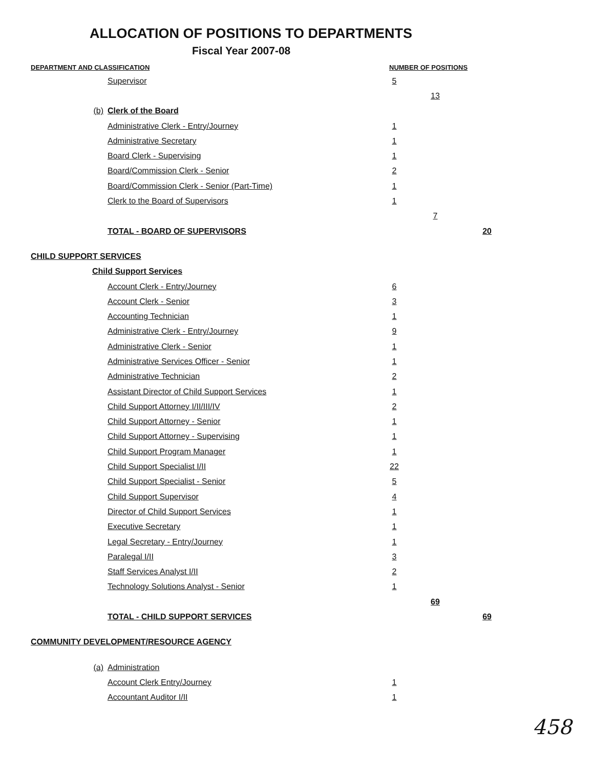ALLOCATION OF POSITIONS TO DEPARTMENTS
Fiscal Year 2007-08
| DEPARTMENT AND CLASSIFICATION | | NUMBER OF POSITIONS | | |
| --- | --- | --- | --- | --- |
| | Supervisor | 5 | | |
| | | | 13 | |
| (b) | Clerk of the Board | | | |
| | Administrative Clerk - Entry/Journey | 1 | | |
| | Administrative Secretary | 1 | | |
| | Board Clerk - Supervising | 1 | | |
| | Board/Commission Clerk - Senior | 2 | | |
| | Board/Commission Clerk - Senior (Part-Time) | 1 | | |
| | Clerk to the Board of Supervisors | 1 | | |
| | | | 7 | |
| | TOTAL - BOARD OF SUPERVISORS | | | 20 |
| CHILD SUPPORT SERVICES | | | | |
| Child Support Services | | | | |
| | Account Clerk - Entry/Journey | 6 | | |
| | Account Clerk - Senior | 3 | | |
| | Accounting Technician | 1 | | |
| | Administrative Clerk - Entry/Journey | 9 | | |
| | Administrative Clerk - Senior | 1 | | |
| | Administrative Services Officer - Senior | 1 | | |
| | Administrative Technician | 2 | | |
| | Assistant Director of Child Support Services | 1 | | |
| | Child Support Attorney I/II/III/IV | 2 | | |
| | Child Support Attorney - Senior | 1 | | |
| | Child Support Attorney - Supervising | 1 | | |
| | Child Support Program Manager | 1 | | |
| | Child Support Specialist I/II | 22 | | |
| | Child Support Specialist - Senior | 5 | | |
| | Child Support Supervisor | 4 | | |
| | Director of Child Support Services | 1 | | |
| | Executive Secretary | 1 | | |
| | Legal Secretary - Entry/Journey | 1 | | |
| | Paralegal I/II | 3 | | |
| | Staff Services Analyst I/II | 2 | | |
| | Technology Solutions Analyst - Senior | 1 | | |
| | | | 69 | |
| | TOTAL - CHILD SUPPORT SERVICES | | | 69 |
| COMMUNITY DEVELOPMENT/RESOURCE AGENCY | | | | |
| (a) | Administration | | | |
| | Account Clerk Entry/Journey | 1 | | |
| | Accountant Auditor I/II | 1 | | |
458